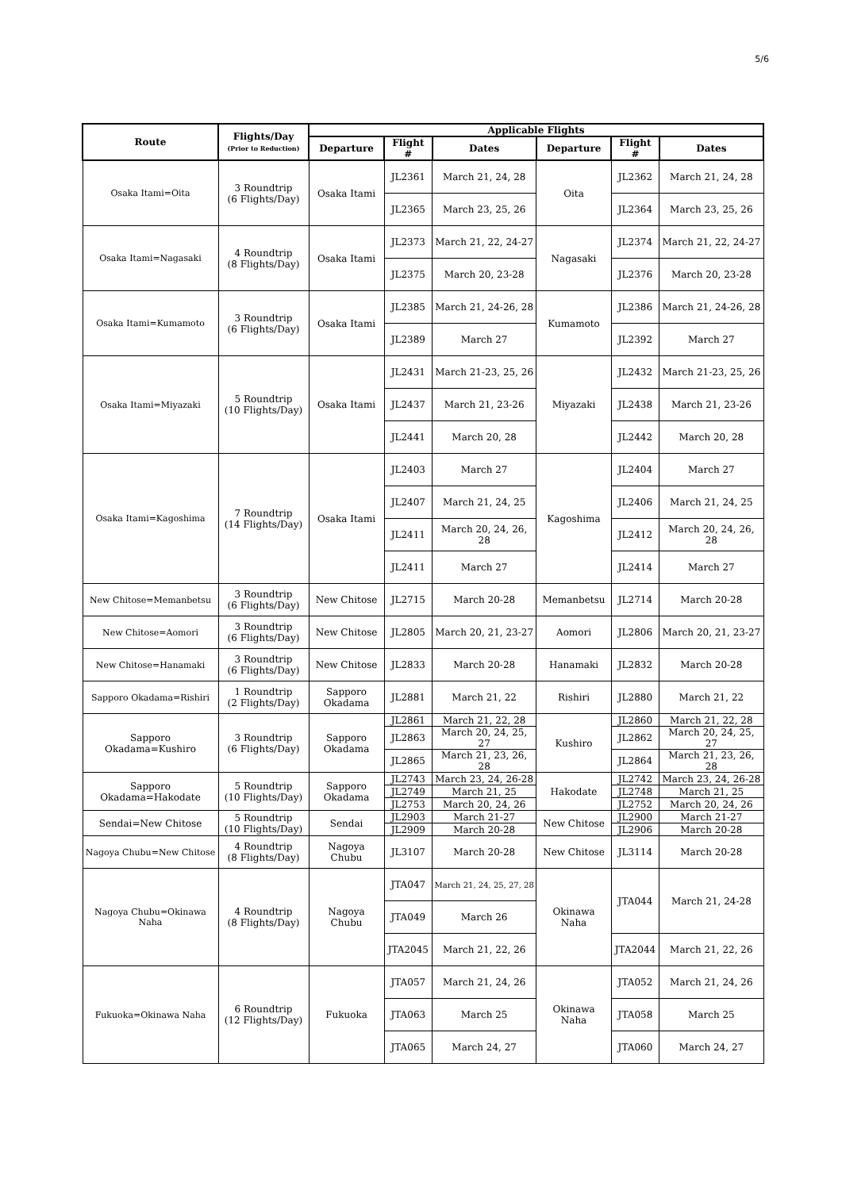5/6
| Route | Flights/Day (Prior to Reduction) | Applicable Flights | | | | | |
| --- | --- | --- | --- | --- | --- | --- | --- |
| | | Departure | Flight # | Dates | Departure | Flight # | Dates |
| Osaka Itami=Oita | 3 Roundtrip (6 Flights/Day) | Osaka Itami | JL2361 | March 21, 24, 28 | Oita | JL2362 | March 21, 24, 28 |
| | | | JL2365 | March 23, 25, 26 | | JL2364 | March 23, 25, 26 |
| Osaka Itami=Nagasaki | 4 Roundtrip (8 Flights/Day) | Osaka Itami | JL2373 | March 21, 22, 24-27 | Nagasaki | JL2374 | March 21, 22, 24-27 |
| | | | JL2375 | March 20, 23-28 | | JL2376 | March 20, 23-28 |
| Osaka Itami=Kumamoto | 3 Roundtrip (6 Flights/Day) | Osaka Itami | JL2385 | March 21, 24-26, 28 | Kumamoto | JL2386 | March 21, 24-26, 28 |
| | | | JL2389 | March 27 | | JL2392 | March 27 |
| Osaka Itami=Miyazaki | 5 Roundtrip (10 Flights/Day) | Osaka Itami | JL2431 | March 21-23, 25, 26 | Miyazaki | JL2432 | March 21-23, 25, 26 |
| | | | JL2437 | March 21, 23-26 | | JL2438 | March 21, 23-26 |
| | | | JL2441 | March 20, 28 | | JL2442 | March 20, 28 |
| Osaka Itami=Kagoshima | 7 Roundtrip (14 Flights/Day) | Osaka Itami | JL2403 | March 27 | Kagoshima | JL2404 | March 27 |
| | | | JL2407 | March 21, 24, 25 | | JL2406 | March 21, 24, 25 |
| | | | JL2411 | March 20, 24, 26, 28 | | JL2412 | March 20, 24, 26, 28 |
| | | | JL2411 | March 27 | | JL2414 | March 27 |
| New Chitose=Memanbetsu | 3 Roundtrip (6 Flights/Day) | New Chitose | JL2715 | March 20-28 | Memanbetsu | JL2714 | March 20-28 |
| New Chitose=Aomori | 3 Roundtrip (6 Flights/Day) | New Chitose | JL2805 | March 20, 21, 23-27 | Aomori | JL2806 | March 20, 21, 23-27 |
| New Chitose=Hanamaki | 3 Roundtrip (6 Flights/Day) | New Chitose | JL2833 | March 20-28 | Hanamaki | JL2832 | March 20-28 |
| Sapporo Okadama=Rishiri | 1 Roundtrip (2 Flights/Day) | Sapporo Okadama | JL2881 | March 21, 22 | Rishiri | JL2880 | March 21, 22 |
| Sapporo Okadama=Kushiro | 3 Roundtrip (6 Flights/Day) | Sapporo Okadama | JL2861 | March 21, 22, 28 | Kushiro | JL2860 | March 21, 22, 28 |
| | | | JL2863 | March 20, 24, 25, 27 | | JL2862 | March 20, 24, 25, 27 |
| | | | JL2865 | March 21, 23, 26, 28 | | JL2864 | March 21, 23, 26, 28 |
| Sapporo Okadama=Hakodate | 5 Roundtrip (10 Flights/Day) | Sapporo Okadama | JL2743 | March 23, 24, 26-28 | Hakodate | JL2742 | March 23, 24, 26-28 |
| | | | JL2749 | March 21, 25 | | JL2748 | March 21, 25 |
| | | | JL2753 | March 20, 24, 26 | | JL2752 | March 20, 24, 26 |
| Sendai=New Chitose | 5 Roundtrip (10 Flights/Day) | Sendai | JL2903 | March 21-27 | New Chitose | JL2900 | March 21-27 |
| | | | JL2909 | March 20-28 | | JL2906 | March 20-28 |
| Nagoya Chubu=New Chitose | 4 Roundtrip (8 Flights/Day) | Nagoya Chubu | JL3107 | March 20-28 | New Chitose | JL3114 | March 20-28 |
| Nagoya Chubu=Okinawa Naha | 4 Roundtrip (8 Flights/Day) | Nagoya Chubu | JTA047 | March 21, 24, 25, 27, 28 | Okinawa Naha | JTA044 | March 21, 24-28 |
| | | | JTA049 | March 26 | | | |
| | | | JTA2045 | March 21, 22, 26 | | JTA2044 | March 21, 22, 26 |
| Fukuoka=Okinawa Naha | 6 Roundtrip (12 Flights/Day) | Fukuoka | JTA057 | March 21, 24, 26 | Okinawa Naha | JTA052 | March 21, 24, 26 |
| | | | JTA063 | March 25 | | JTA058 | March 25 |
| | | | JTA065 | March 24, 27 | | JTA060 | March 24, 27 |